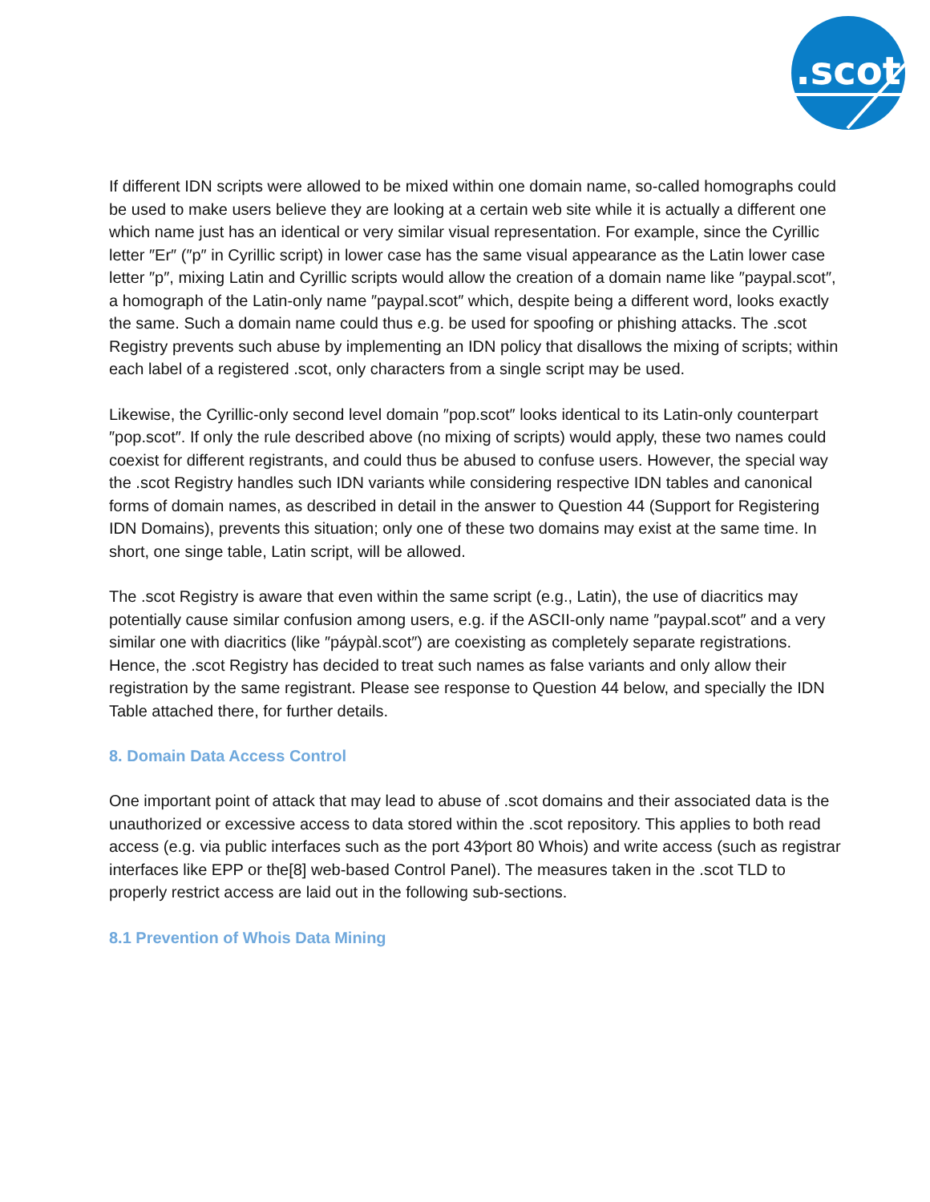.scot
If different IDN scripts were allowed to be mixed within one domain name, so-called homographs could be used to make users believe they are looking at a certain web site while it is actually a different one which name just has an identical or very similar visual representation. For example, since the Cyrillic letter ″Er″ (″p″ in Cyrillic script) in lower case has the same visual appearance as the Latin lower case letter ″p″, mixing Latin and Cyrillic scripts would allow the creation of a domain name like ″paypal.scot″, a homograph of the Latin-only name ″paypal.scot″ which, despite being a different word, looks exactly the same. Such a domain name could thus e.g. be used for spoofing or phishing attacks. The .scot Registry prevents such abuse by implementing an IDN policy that disallows the mixing of scripts; within each label of a registered .scot, only characters from a single script may be used.
Likewise, the Cyrillic-only second level domain ″pop.scot″ looks identical to its Latin-only counterpart ″pop.scot″. If only the rule described above (no mixing of scripts) would apply, these two names could coexist for different registrants, and could thus be abused to confuse users. However, the special way the .scot Registry handles such IDN variants while considering respective IDN tables and canonical forms of domain names, as described in detail in the answer to Question 44 (Support for Registering IDN Domains), prevents this situation; only one of these two domains may exist at the same time. In short, one singe table, Latin script, will be allowed.
The .scot Registry is aware that even within the same script (e.g., Latin), the use of diacritics may potentially cause similar confusion among users, e.g. if the ASCII-only name ″paypal.scot″ and a very similar one with diacritics (like ″páypàl.scot″) are coexisting as completely separate registrations. Hence, the .scot Registry has decided to treat such names as false variants and only allow their registration by the same registrant. Please see response to Question 44 below, and specially the IDN Table attached there, for further details.
8. Domain Data Access Control
One important point of attack that may lead to abuse of .scot domains and their associated data is the unauthorized or excessive access to data stored within the .scot repository. This applies to both read access (e.g. via public interfaces such as the port 43⁄port 80 Whois) and write access (such as registrar interfaces like EPP or the[8] web-based Control Panel). The measures taken in the .scot TLD to properly restrict access are laid out in the following sub-sections.
8.1 Prevention of Whois Data Mining